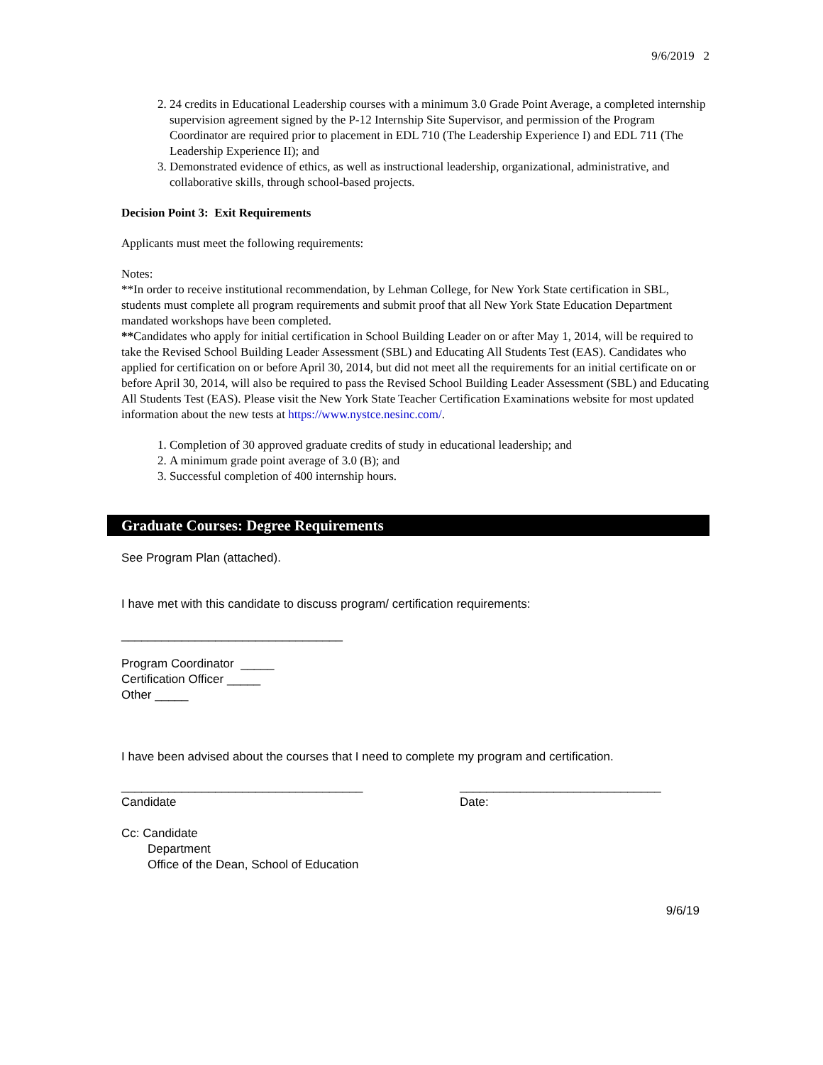9/6/2019 2
2. 24 credits in Educational Leadership courses with a minimum 3.0 Grade Point Average, a completed internship supervision agreement signed by the P-12 Internship Site Supervisor, and permission of the Program Coordinator are required prior to placement in EDL 710 (The Leadership Experience I) and EDL 711 (The Leadership Experience II); and
3. Demonstrated evidence of ethics, as well as instructional leadership, organizational, administrative, and collaborative skills, through school-based projects.
Decision Point 3: Exit Requirements
Applicants must meet the following requirements:
Notes:
**In order to receive institutional recommendation, by Lehman College, for New York State certification in SBL, students must complete all program requirements and submit proof that all New York State Education Department mandated workshops have been completed.
**Candidates who apply for initial certification in School Building Leader on or after May 1, 2014, will be required to take the Revised School Building Leader Assessment (SBL) and Educating All Students Test (EAS). Candidates who applied for certification on or before April 30, 2014, but did not meet all the requirements for an initial certificate on or before April 30, 2014, will also be required to pass the Revised School Building Leader Assessment (SBL) and Educating All Students Test (EAS). Please visit the New York State Teacher Certification Examinations website for most updated information about the new tests at https://www.nystce.nesinc.com/.
1. Completion of 30 approved graduate credits of study in educational leadership; and
2. A minimum grade point average of 3.0 (B); and
3. Successful completion of 400 internship hours.
Graduate Courses: Degree Requirements
See Program Plan (attached).
I have met with this candidate to discuss program/ certification requirements:
_________________________________
Program Coordinator _____
Certification Officer _____
Other _____
I have been advised about the courses that I need to complete my program and certification.
____________________________________
Candidate
______________________________
Date:
Cc: Candidate
Department
Office of the Dean, School of Education
9/6/19